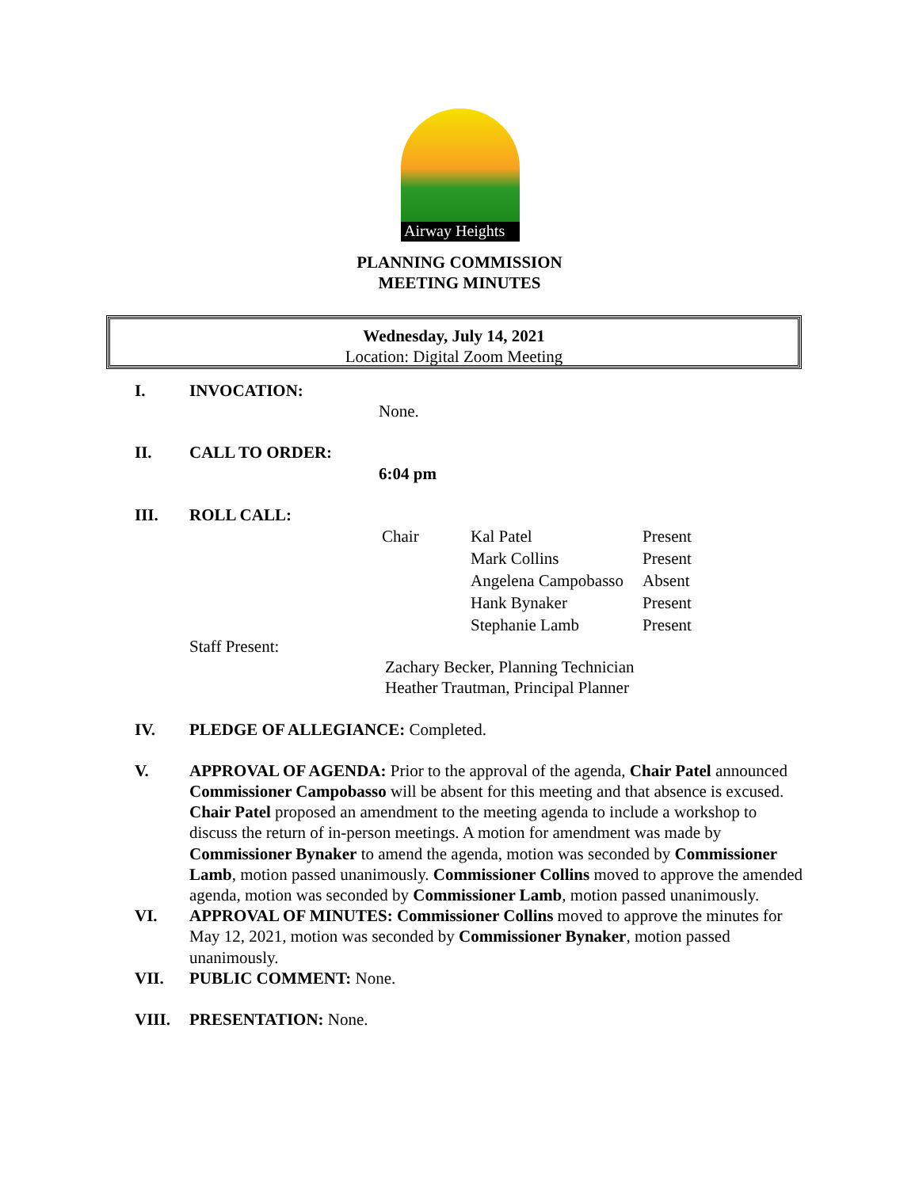Airway Heights
PLANNING COMMISSION
MEETING MINUTES
Wednesday, July 14, 2021
Location: Digital Zoom Meeting
I. INVOCATION:
None.
II. CALL TO ORDER:
6:04 pm
III. ROLL CALL:
| Chair | Kal Patel | Present |
| | Mark Collins | Present |
| | Angelena Campobasso | Absent |
| | Hank Bynaker | Present |
| | Stephanie Lamb | Present |
Staff Present:
Zachary Becker, Planning Technician
Heather Trautman, Principal Planner
IV. PLEDGE OF ALLEGIANCE: Completed.
V. APPROVAL OF AGENDA: Prior to the approval of the agenda, Chair Patel announced Commissioner Campobasso will be absent for this meeting and that absence is excused. Chair Patel proposed an amendment to the meeting agenda to include a workshop to discuss the return of in-person meetings. A motion for amendment was made by Commissioner Bynaker to amend the agenda, motion was seconded by Commissioner Lamb, motion passed unanimously. Commissioner Collins moved to approve the amended agenda, motion was seconded by Commissioner Lamb, motion passed unanimously.
VI. APPROVAL OF MINUTES: Commissioner Collins moved to approve the minutes for May 12, 2021, motion was seconded by Commissioner Bynaker, motion passed unanimously.
VII. PUBLIC COMMENT: None.
VIII. PRESENTATION: None.